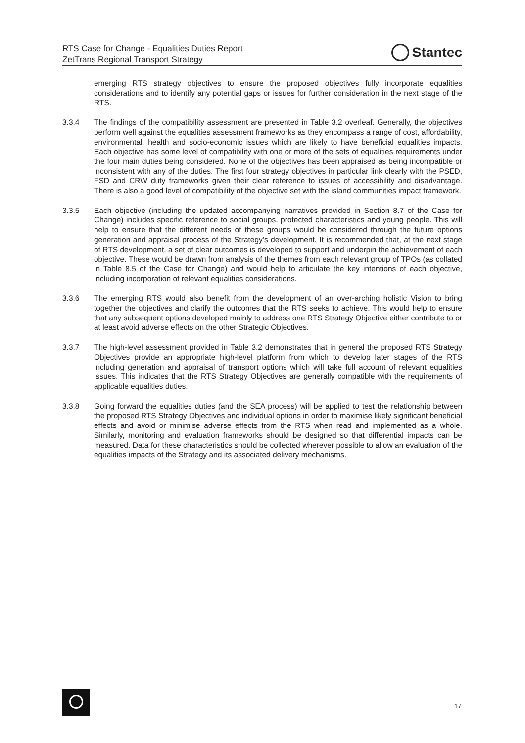RTS Case for Change - Equalities Duties Report
ZetTrans Regional Transport Strategy
Stantec
emerging RTS strategy objectives to ensure the proposed objectives fully incorporate equalities considerations and to identify any potential gaps or issues for further consideration in the next stage of the RTS.
3.3.4 The findings of the compatibility assessment are presented in Table 3.2 overleaf. Generally, the objectives perform well against the equalities assessment frameworks as they encompass a range of cost, affordability, environmental, health and socio-economic issues which are likely to have beneficial equalities impacts. Each objective has some level of compatibility with one or more of the sets of equalities requirements under the four main duties being considered. None of the objectives has been appraised as being incompatible or inconsistent with any of the duties. The first four strategy objectives in particular link clearly with the PSED, FSD and CRW duty frameworks given their clear reference to issues of accessibility and disadvantage. There is also a good level of compatibility of the objective set with the island communities impact framework.
3.3.5 Each objective (including the updated accompanying narratives provided in Section 8.7 of the Case for Change) includes specific reference to social groups, protected characteristics and young people. This will help to ensure that the different needs of these groups would be considered through the future options generation and appraisal process of the Strategy’s development. It is recommended that, at the next stage of RTS development, a set of clear outcomes is developed to support and underpin the achievement of each objective. These would be drawn from analysis of the themes from each relevant group of TPOs (as collated in Table 8.5 of the Case for Change) and would help to articulate the key intentions of each objective, including incorporation of relevant equalities considerations.
3.3.6 The emerging RTS would also benefit from the development of an over-arching holistic Vision to bring together the objectives and clarify the outcomes that the RTS seeks to achieve. This would help to ensure that any subsequent options developed mainly to address one RTS Strategy Objective either contribute to or at least avoid adverse effects on the other Strategic Objectives.
3.3.7 The high-level assessment provided in Table 3.2 demonstrates that in general the proposed RTS Strategy Objectives provide an appropriate high-level platform from which to develop later stages of the RTS including generation and appraisal of transport options which will take full account of relevant equalities issues. This indicates that the RTS Strategy Objectives are generally compatible with the requirements of applicable equalities duties.
3.3.8 Going forward the equalities duties (and the SEA process) will be applied to test the relationship between the proposed RTS Strategy Objectives and individual options in order to maximise likely significant beneficial effects and avoid or minimise adverse effects from the RTS when read and implemented as a whole. Similarly, monitoring and evaluation frameworks should be designed so that differential impacts can be measured. Data for these characteristics should be collected wherever possible to allow an evaluation of the equalities impacts of the Strategy and its associated delivery mechanisms.
17